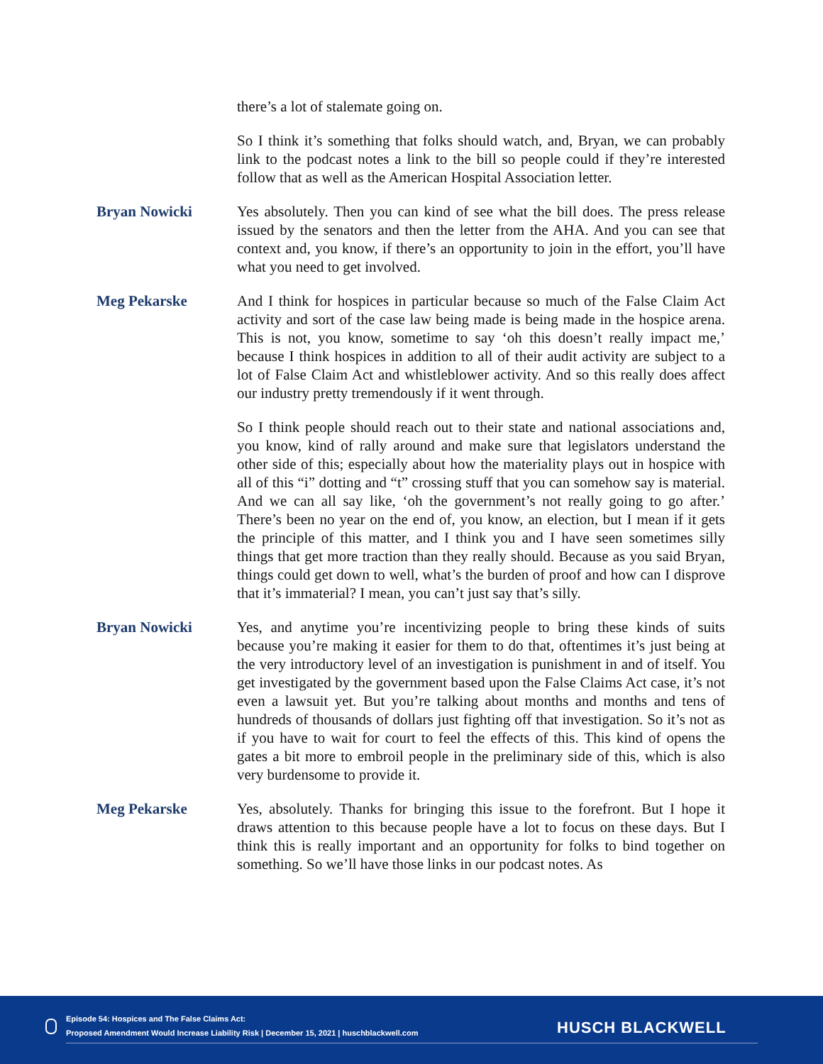there’s a lot of stalemate going on.
So I think it’s something that folks should watch, and, Bryan, we can probably link to the podcast notes a link to the bill so people could if they’re interested follow that as well as the American Hospital Association letter.
Bryan Nowicki Yes absolutely. Then you can kind of see what the bill does. The press release issued by the senators and then the letter from the AHA. And you can see that context and, you know, if there’s an opportunity to join in the effort, you’ll have what you need to get involved.
Meg Pekarske And I think for hospices in particular because so much of the False Claim Act activity and sort of the case law being made is being made in the hospice arena. This is not, you know, sometime to say ‘oh this doesn’t really impact me,’ because I think hospices in addition to all of their audit activity are subject to a lot of False Claim Act and whistleblower activity. And so this really does affect our industry pretty tremendously if it went through.
So I think people should reach out to their state and national associations and, you know, kind of rally around and make sure that legislators understand the other side of this; especially about how the materiality plays out in hospice with all of this “i” dotting and “t” crossing stuff that you can somehow say is material. And we can all say like, ‘oh the government’s not really going to go after.’ There’s been no year on the end of, you know, an election, but I mean if it gets the principle of this matter, and I think you and I have seen sometimes silly things that get more traction than they really should. Because as you said Bryan, things could get down to well, what’s the burden of proof and how can I disprove that it’s immaterial? I mean, you can’t just say that’s silly.
Bryan Nowicki Yes, and anytime you’re incentivizing people to bring these kinds of suits because you’re making it easier for them to do that, oftentimes it’s just being at the very introductory level of an investigation is punishment in and of itself. You get investigated by the government based upon the False Claims Act case, it’s not even a lawsuit yet. But you’re talking about months and months and tens of hundreds of thousands of dollars just fighting off that investigation. So it’s not as if you have to wait for court to feel the effects of this. This kind of opens the gates a bit more to embroil people in the preliminary side of this, which is also very burdensome to provide it.
Meg Pekarske Yes, absolutely. Thanks for bringing this issue to the forefront. But I hope it draws attention to this because people have a lot to focus on these days. But I think this is really important and an opportunity for folks to bind together on something. So we’ll have those links in our podcast notes. As
Episode 54: Hospices and The False Claims Act:
Proposed Amendment Would Increase Liability Risk | December 15, 2021 | huschblackwell.com
HUSCH BLACKWELL